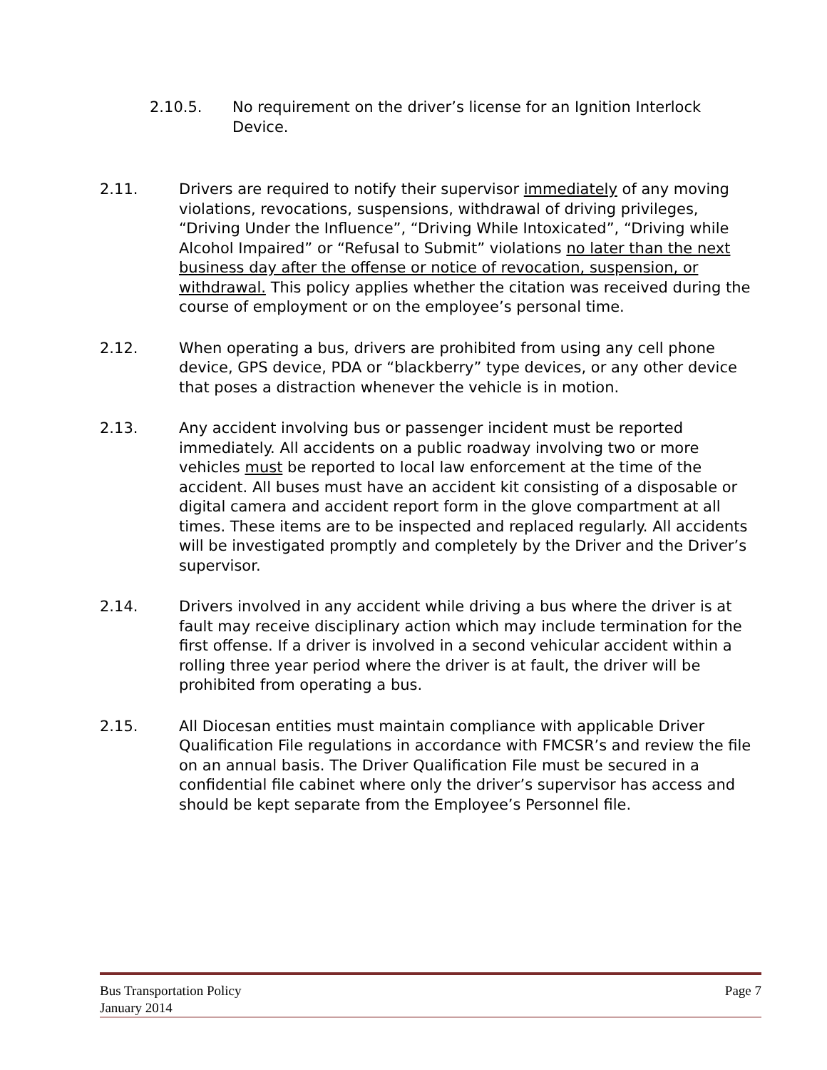2.10.5. No requirement on the driver’s license for an Ignition Interlock Device.
2.11. Drivers are required to notify their supervisor immediately of any moving violations, revocations, suspensions, withdrawal of driving privileges, “Driving Under the Influence”, “Driving While Intoxicated”, “Driving while Alcohol Impaired” or “Refusal to Submit” violations no later than the next business day after the offense or notice of revocation, suspension, or withdrawal. This policy applies whether the citation was received during the course of employment or on the employee’s personal time.
2.12. When operating a bus, drivers are prohibited from using any cell phone device, GPS device, PDA or “blackberry” type devices, or any other device that poses a distraction whenever the vehicle is in motion.
2.13. Any accident involving bus or passenger incident must be reported immediately. All accidents on a public roadway involving two or more vehicles must be reported to local law enforcement at the time of the accident. All buses must have an accident kit consisting of a disposable or digital camera and accident report form in the glove compartment at all times. These items are to be inspected and replaced regularly. All accidents will be investigated promptly and completely by the Driver and the Driver’s supervisor.
2.14. Drivers involved in any accident while driving a bus where the driver is at fault may receive disciplinary action which may include termination for the first offense. If a driver is involved in a second vehicular accident within a rolling three year period where the driver is at fault, the driver will be prohibited from operating a bus.
2.15. All Diocesan entities must maintain compliance with applicable Driver Qualification File regulations in accordance with FMCSR’s and review the file on an annual basis. The Driver Qualification File must be secured in a confidential file cabinet where only the driver’s supervisor has access and should be kept separate from the Employee’s Personnel file.
Bus Transportation Policy Page 7
January 2014